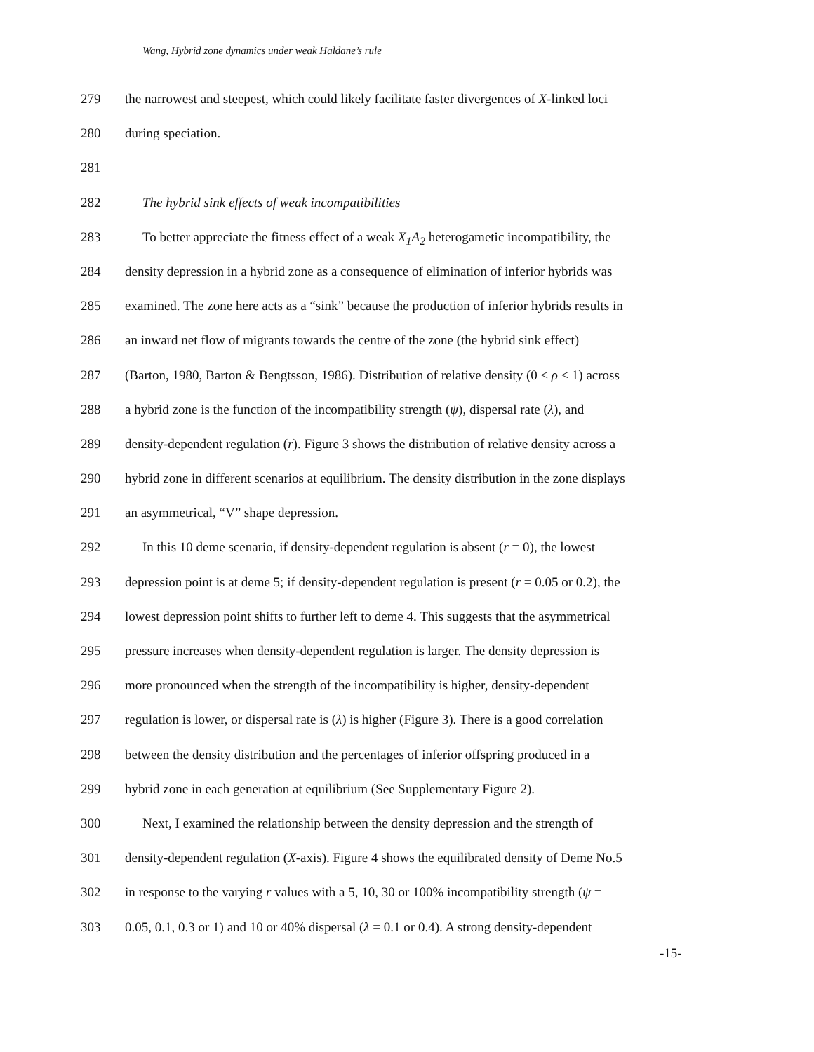Wang, Hybrid zone dynamics under weak Haldane’s rule
279 the narrowest and steepest, which could likely facilitate faster divergences of X-linked loci
280 during speciation.
281
282 The hybrid sink effects of weak incompatibilities
283 To better appreciate the fitness effect of a weak X<sub>1</sub>A<sub>2</sub> heterogametic incompatibility, the
284 density depression in a hybrid zone as a consequence of elimination of inferior hybrids was
285 examined. The zone here acts as a “sink” because the production of inferior hybrids results in
286 an inward net flow of migrants towards the centre of the zone (the hybrid sink effect)
287 (Barton, 1980, Barton & Bengtsson, 1986). Distribution of relative density (0 ≤ ρ ≤ 1) across
288 a hybrid zone is the function of the incompatibility strength (ψ), dispersal rate (λ), and
289 density-dependent regulation (r). Figure 3 shows the distribution of relative density across a
290 hybrid zone in different scenarios at equilibrium. The density distribution in the zone displays
291 an asymmetrical, “V” shape depression.
292 In this 10 deme scenario, if density-dependent regulation is absent (r = 0), the lowest
293 depression point is at deme 5; if density-dependent regulation is present (r = 0.05 or 0.2), the
294 lowest depression point shifts to further left to deme 4. This suggests that the asymmetrical
295 pressure increases when density-dependent regulation is larger. The density depression is
296 more pronounced when the strength of the incompatibility is higher, density-dependent
297 regulation is lower, or dispersal rate is (λ) is higher (Figure 3). There is a good correlation
298 between the density distribution and the percentages of inferior offspring produced in a
299 hybrid zone in each generation at equilibrium (See Supplementary Figure 2).
300 Next, I examined the relationship between the density depression and the strength of
301 density-dependent regulation (X-axis). Figure 4 shows the equilibrated density of Deme No.5
302 in response to the varying r values with a 5, 10, 30 or 100% incompatibility strength (ψ =
303 0.05, 0.1, 0.3 or 1) and 10 or 40% dispersal (λ = 0.1 or 0.4). A strong density-dependent
-15-